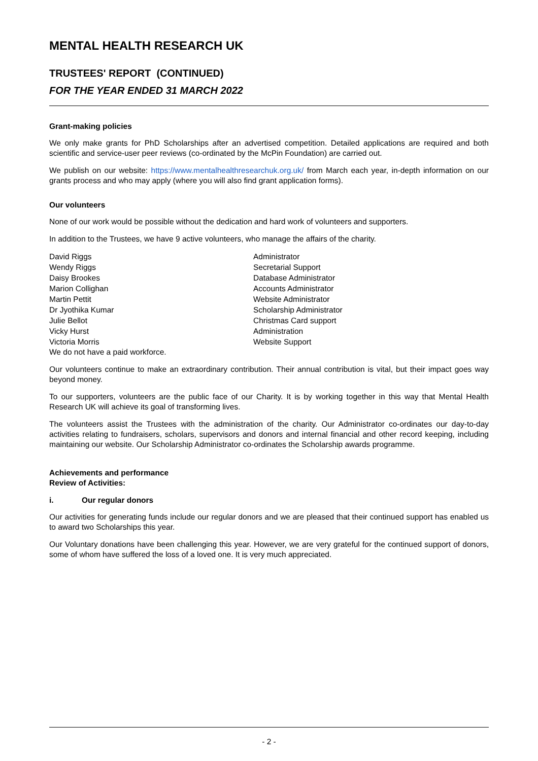MENTAL HEALTH RESEARCH UK
TRUSTEES' REPORT (CONTINUED)
FOR THE YEAR ENDED 31 MARCH 2022
Grant-making policies
We only make grants for PhD Scholarships after an advertised competition. Detailed applications are required and both scientific and service-user peer reviews (co-ordinated by the McPin Foundation) are carried out.
We publish on our website: https://www.mentalhealthresearchuk.org.uk/ from March each year, in-depth information on our grants process and who may apply (where you will also find grant application forms).
Our volunteers
None of our work would be possible without the dedication and hard work of volunteers and supporters.
In addition to the Trustees, we have 9 active volunteers, who manage the affairs of the charity.
| David Riggs | Administrator |
| Wendy Riggs | Secretarial Support |
| Daisy Brookes | Database Administrator |
| Marion Collighan | Accounts Administrator |
| Martin Pettit | Website Administrator |
| Dr Jyothika Kumar | Scholarship Administrator |
| Julie Bellot | Christmas Card support |
| Vicky Hurst | Administration |
| Victoria Morris | Website Support |
We do not have a paid workforce.
Our volunteers continue to make an extraordinary contribution. Their annual contribution is vital, but their impact goes way beyond money.
To our supporters, volunteers are the public face of our Charity. It is by working together in this way that Mental Health Research UK will achieve its goal of transforming lives.
The volunteers assist the Trustees with the administration of the charity. Our Administrator co-ordinates our day-to-day activities relating to fundraisers, scholars, supervisors and donors and internal financial and other record keeping, including maintaining our website. Our Scholarship Administrator co-ordinates the Scholarship awards programme.
Achievements and performance
Review of Activities:
i. Our regular donors
Our activities for generating funds include our regular donors and we are pleased that their continued support has enabled us to award two Scholarships this year.
Our Voluntary donations have been challenging this year. However, we are very grateful for the continued support of donors, some of whom have suffered the loss of a loved one. It is very much appreciated.
- 2 -